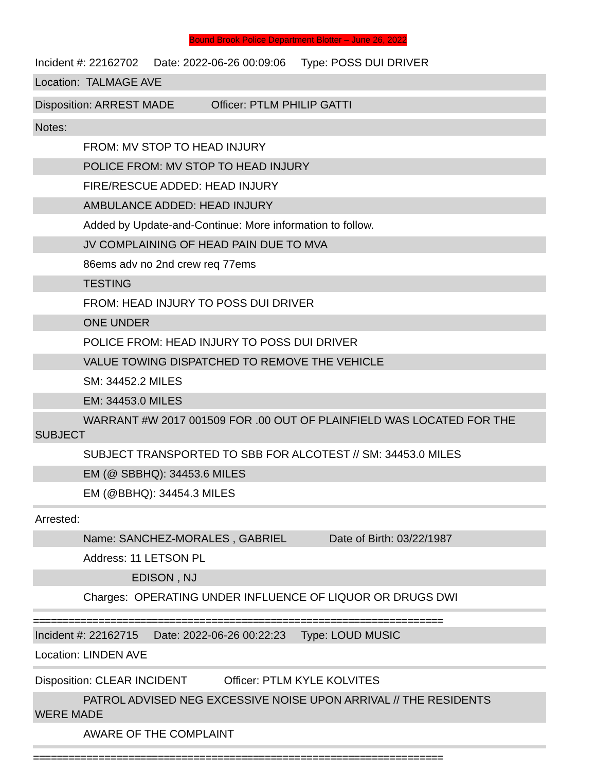Bound Brook Police Department Blotter – June 26, 2022
Incident #: 22162702 Date: 2022-06-26 00:09:06 Type: POSS DUI DRIVER
Location: TALMAGE AVE
Disposition: ARREST MADE Officer: PTLM PHILIP GATTI
Notes:
FROM: MV STOP TO HEAD INJURY
POLICE FROM: MV STOP TO HEAD INJURY
FIRE/RESCUE ADDED: HEAD INJURY
AMBULANCE ADDED: HEAD INJURY
Added by Update-and-Continue: More information to follow.
JV COMPLAINING OF HEAD PAIN DUE TO MVA
86ems adv no 2nd crew req 77ems
TESTING
FROM: HEAD INJURY TO POSS DUI DRIVER
ONE UNDER
POLICE FROM: HEAD INJURY TO POSS DUI DRIVER
VALUE TOWING DISPATCHED TO REMOVE THE VEHICLE
SM: 34452.2 MILES
EM: 34453.0 MILES
WARRANT #W 2017 001509 FOR .00 OUT OF PLAINFIELD WAS LOCATED FOR THE
SUBJECT
SUBJECT TRANSPORTED TO SBB FOR ALCOTEST // SM: 34453.0 MILES
EM (@ SBBHQ): 34453.6 MILES
EM (@BBHQ): 34454.3 MILES
Arrested:
Name: SANCHEZ-MORALES , GABRIEL Date of Birth: 03/22/1987
Address: 11 LETSON PL
EDISON , NJ
Charges: OPERATING UNDER INFLUENCE OF LIQUOR OR DRUGS DWI
=====================================================================
Incident #: 22162715 Date: 2022-06-26 00:22:23 Type: LOUD MUSIC
Location: LINDEN AVE
Disposition: CLEAR INCIDENT Officer: PTLM KYLE KOLVITES
PATROL ADVISED NEG EXCESSIVE NOISE UPON ARRIVAL // THE RESIDENTS
WERE MADE
AWARE OF THE COMPLAINT
=====================================================================